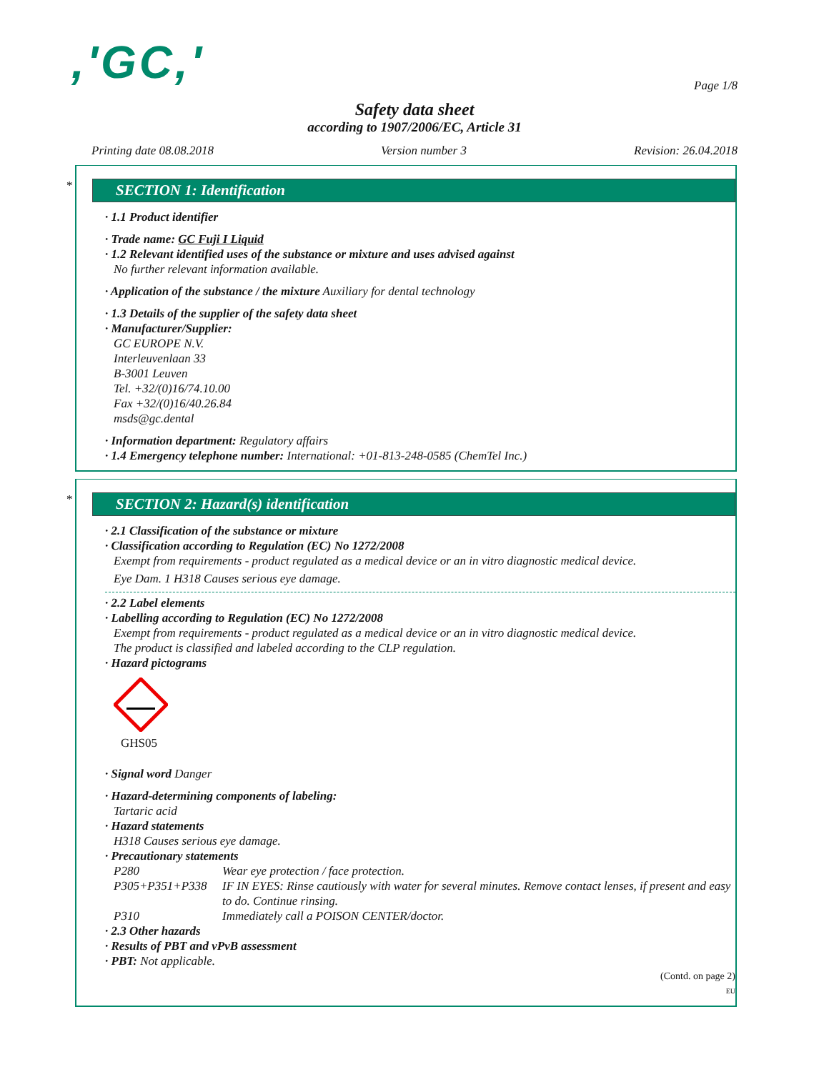,'GC,'
Page 1/8
Safety data sheet
according to 1907/2006/EC, Article 31
Printing date 08.08.2018 Version number 3 Revision: 26.04.2018
*
SECTION 1: Identification
· 1.1 Product identifier
· Trade name: GC Fuji I Liquid
· 1.2 Relevant identified uses of the substance or mixture and uses advised against
No further relevant information available.
· Application of the substance / the mixture Auxiliary for dental technology
· 1.3 Details of the supplier of the safety data sheet
· Manufacturer/Supplier:
GC EUROPE N.V.
Interleuvenlaan 33
B-3001 Leuven
Tel. +32/(0)16/74.10.00
Fax +32/(0)16/40.26.84
msds@gc.dental
· Information department: Regulatory affairs
· 1.4 Emergency telephone number: International: +01-813-248-0585 (ChemTel Inc.)
*
SECTION 2: Hazard(s) identification
· 2.1 Classification of the substance or mixture
· Classification according to Regulation (EC) No 1272/2008
Exempt from requirements - product regulated as a medical device or an in vitro diagnostic medical device.
Eye Dam. 1 H318 Causes serious eye damage.
· 2.2 Label elements
· Labelling according to Regulation (EC) No 1272/2008
Exempt from requirements - product regulated as a medical device or an in vitro diagnostic medical device.
The product is classified and labeled according to the CLP regulation.
· Hazard pictograms
GHS05
· Signal word Danger
· Hazard-determining components of labeling:
Tartaric acid
· Hazard statements
H318 Causes serious eye damage.
· Precautionary statements
P280 Wear eye protection / face protection.
P305+P351+P338 IF IN EYES: Rinse cautiously with water for several minutes. Remove contact lenses, if present and easy to do. Continue rinsing.
P310 Immediately call a POISON CENTER/doctor.
· 2.3 Other hazards
· Results of PBT and vPvB assessment
· PBT: Not applicable.
(Contd. on page 2)
EU